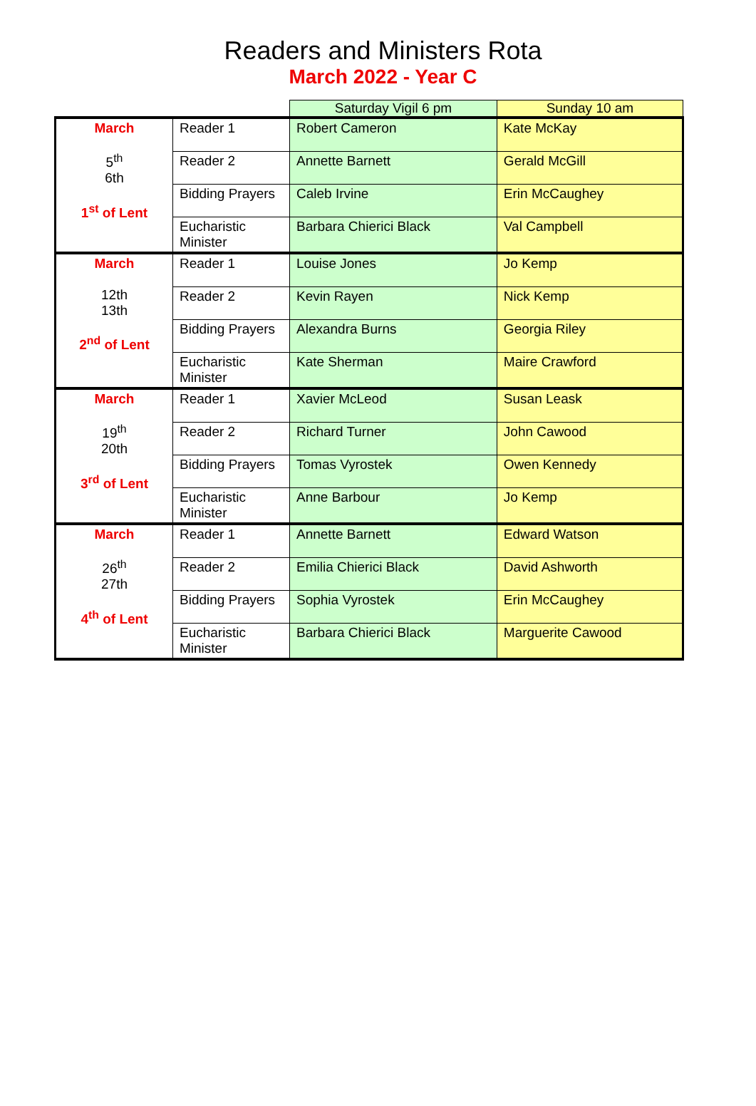Readers and Ministers Rota
March 2022 - Year C
| | | Saturday Vigil 6 pm | Sunday 10 am |
| --- | --- | --- | --- |
| March 5<sup>th</sup> 6th 1<sup>st</sup> of Lent | Reader 1 | Robert Cameron | Kate McKay |
| | Reader 2 | Annette Barnett | Gerald McGill |
| | Bidding Prayers | Caleb Irvine | Erin McCaughey |
| | Eucharistic Minister | Barbara Chierici Black | Val Campbell |
| March 12th 13th 2<sup>nd</sup> of Lent | Reader 1 | Louise Jones | Jo Kemp |
| | Reader 2 | Kevin Rayen | Nick Kemp |
| | Bidding Prayers | Alexandra Burns | Georgia Riley |
| | Eucharistic Minister | Kate Sherman | Maire Crawford |
| March 19<sup>th</sup> 20th 3<sup>rd</sup> of Lent | Reader 1 | Xavier McLeod | Susan Leask |
| | Reader 2 | Richard Turner | John Cawood |
| | Bidding Prayers | Tomas Vyrostek | Owen Kennedy |
| | Eucharistic Minister | Anne Barbour | Jo Kemp |
| March 26<sup>th</sup> 27th 4<sup>th</sup> of Lent | Reader 1 | Annette Barnett | Edward Watson |
| | Reader 2 | Emilia Chierici Black | David Ashworth |
| | Bidding Prayers | Sophia Vyrostek | Erin McCaughey |
| | Eucharistic Minister | Barbara Chierici Black | Marguerite Cawood |